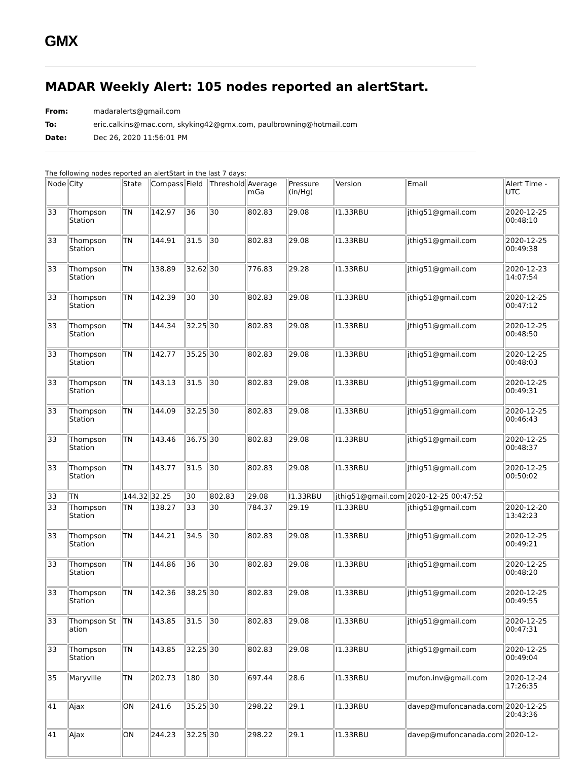GMX
MADAR Weekly Alert: 105 nodes reported an alertStart.
From: madaralerts@gmail.com To: eric.calkins@mac.com, skyking42@gmx.com, paulbrowning@hotmail.com Date: Dec 26, 2020 11:56:01 PM
The following nodes reported an alertStart in the last 7 days:
| Node | City | State | Compass | Field | Threshold | Average mGa | Pressure (in/Hg) | Version | Email | Alert Time - UTC |
| 33 | Thompson Station | TN | 142.97 | 36 | 30 | 802.83 | 29.08 | I1.33RBU | jthig51@gmail.com | 2020-12-25 00:48:10 |
| 33 | Thompson Station | TN | 144.91 | 31.5 | 30 | 802.83 | 29.08 | I1.33RBU | jthig51@gmail.com | 2020-12-25 00:49:38 |
| 33 | Thompson Station | TN | 138.89 | 32.62 | 30 | 776.83 | 29.28 | I1.33RBU | jthig51@gmail.com | 2020-12-23 14:07:54 |
| 33 | Thompson Station | TN | 142.39 | 30 | 30 | 802.83 | 29.08 | I1.33RBU | jthig51@gmail.com | 2020-12-25 00:47:12 |
| 33 | Thompson Station | TN | 144.34 | 32.25 | 30 | 802.83 | 29.08 | I1.33RBU | jthig51@gmail.com | 2020-12-25 00:48:50 |
| 33 | Thompson Station | TN | 142.77 | 35.25 | 30 | 802.83 | 29.08 | I1.33RBU | jthig51@gmail.com | 2020-12-25 00:48:03 |
| 33 | Thompson Station | TN | 143.13 | 31.5 | 30 | 802.83 | 29.08 | I1.33RBU | jthig51@gmail.com | 2020-12-25 00:49:31 |
| 33 | Thompson Station | TN | 144.09 | 32.25 | 30 | 802.83 | 29.08 | I1.33RBU | jthig51@gmail.com | 2020-12-25 00:46:43 |
| 33 | Thompson Station | TN | 143.46 | 36.75 | 30 | 802.83 | 29.08 | I1.33RBU | jthig51@gmail.com | 2020-12-25 00:48:37 |
| 33 | Thompson Station | TN | 143.77 | 31.5 | 30 | 802.83 | 29.08 | I1.33RBU | jthig51@gmail.com | 2020-12-25 00:50:02 |
| 33 | TN | 144.32 | 32.25 | 30 | 802.83 | 29.08 | I1.33RBU | jthig51@gmail.com | 2020-12-25 00:47:52 | |
| 33 | Thompson Station | TN | 138.27 | 33 | 30 | 784.37 | 29.19 | I1.33RBU | jthig51@gmail.com | 2020-12-20 13:42:23 |
| 33 | Thompson Station | TN | 144.21 | 34.5 | 30 | 802.83 | 29.08 | I1.33RBU | jthig51@gmail.com | 2020-12-25 00:49:21 |
| 33 | Thompson Station | TN | 144.86 | 36 | 30 | 802.83 | 29.08 | I1.33RBU | jthig51@gmail.com | 2020-12-25 00:48:20 |
| 33 | Thompson Station | TN | 142.36 | 38.25 | 30 | 802.83 | 29.08 | I1.33RBU | jthig51@gmail.com | 2020-12-25 00:49:55 |
| 33 | Thompson St ation | TN | 143.85 | 31.5 | 30 | 802.83 | 29.08 | I1.33RBU | jthig51@gmail.com | 2020-12-25 00:47:31 |
| 33 | Thompson Station | TN | 143.85 | 32.25 | 30 | 802.83 | 29.08 | I1.33RBU | jthig51@gmail.com | 2020-12-25 00:49:04 |
| 35 | Maryville | TN | 202.73 | 180 | 30 | 697.44 | 28.6 | I1.33RBU | mufon.inv@gmail.com | 2020-12-24 17:26:35 |
| 41 | Ajax | ON | 241.6 | 35.25 | 30 | 298.22 | 29.1 | I1.33RBU | davep@mufoncanada.com | 2020-12-25 20:43:36 |
| 41 | Ajax | ON | 244.23 | 32.25 | 30 | 298.22 | 29.1 | I1.33RBU | davep@mufoncanada.com | 2020-12- |